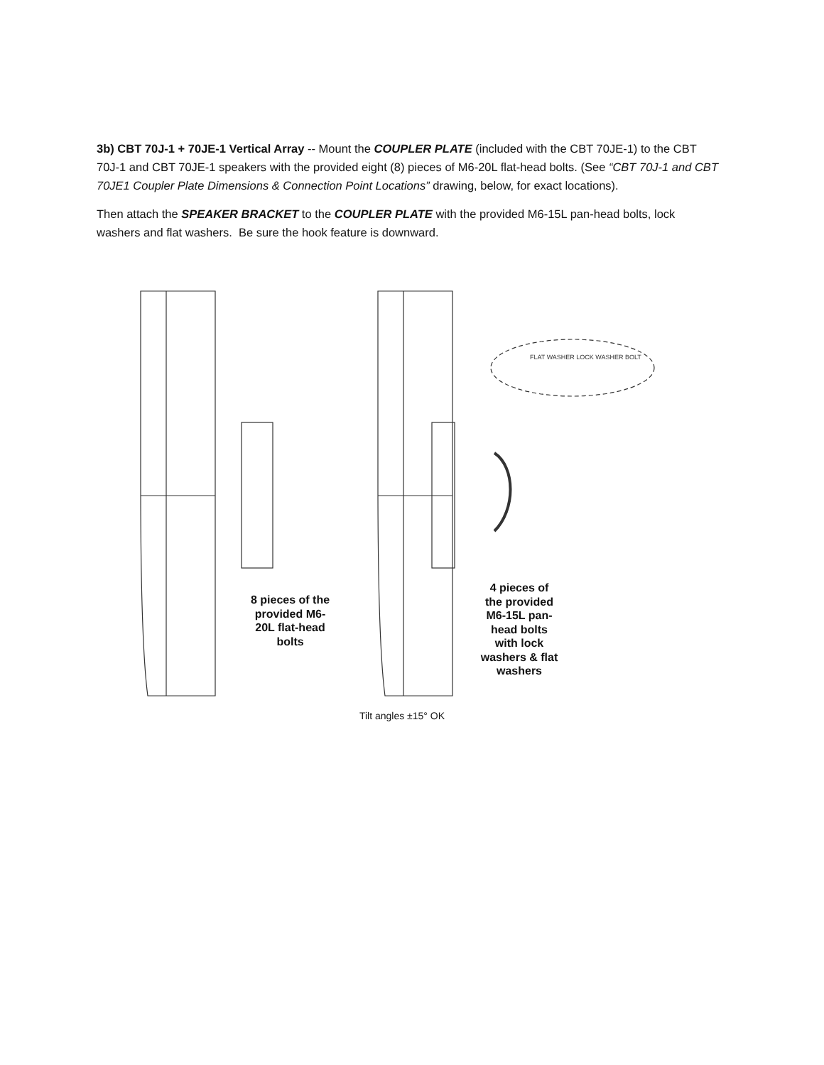3b) CBT 70J-1 + 70JE-1 Vertical Array -- Mount the COUPLER PLATE (included with the CBT 70JE-1) to the CBT 70J-1 and CBT 70JE-1 speakers with the provided eight (8) pieces of M6-20L flat-head bolts. (See “CBT 70J-1 and CBT 70JE1 Coupler Plate Dimensions & Connection Point Locations” drawing, below, for exact locations).
Then attach the SPEAKER BRACKET to the COUPLER PLATE with the provided M6-15L pan-head bolts, lock washers and flat washers. Be sure the hook feature is downward.
FLAT WASHER LOCK WASHER BOLT
8 pieces of the provided M6-20L flat-head bolts
4 pieces of the provided M6-15L pan-head bolts with lock washers & flat washers
Tilt angles ±15° OK